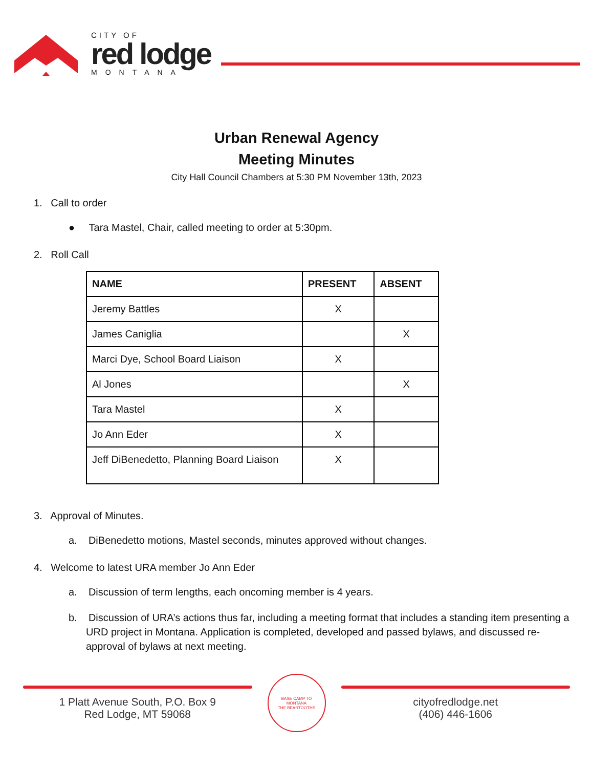CITY OF
red lodge
MONTANA
Urban Renewal Agency
Meeting Minutes
City Hall Council Chambers at 5:30 PM November 13th, 2023
1. Call to order
● Tara Mastel, Chair, called meeting to order at 5:30pm.
2. Roll Call
| NAME | PRESENT | ABSENT |
| --- | --- | --- |
| Jeremy Battles | X | |
| James Caniglia | | X |
| Marci Dye, School Board Liaison | X | |
| Al Jones | | X |
| Tara Mastel | X | |
| Jo Ann Eder | X | |
| Jeff DiBenedetto, Planning Board Liaison | X | |
3. Approval of Minutes.
a. DiBenedetto motions, Mastel seconds, minutes approved without changes.
4. Welcome to latest URA member Jo Ann Eder
a. Discussion of term lengths, each oncoming member is 4 years.
b. Discussion of URA’s actions thus far, including a meeting format that includes a standing item presenting a URD project in Montana. Application is completed, developed and passed bylaws, and discussed re-approval of bylaws at next meeting.
1 Platt Avenue South, P.O. Box 9
Red Lodge, MT 59068
BASE CAMP TO
MONTANA
THE BEARTOOTHS
cityofredlodge.net
(406) 446-1606